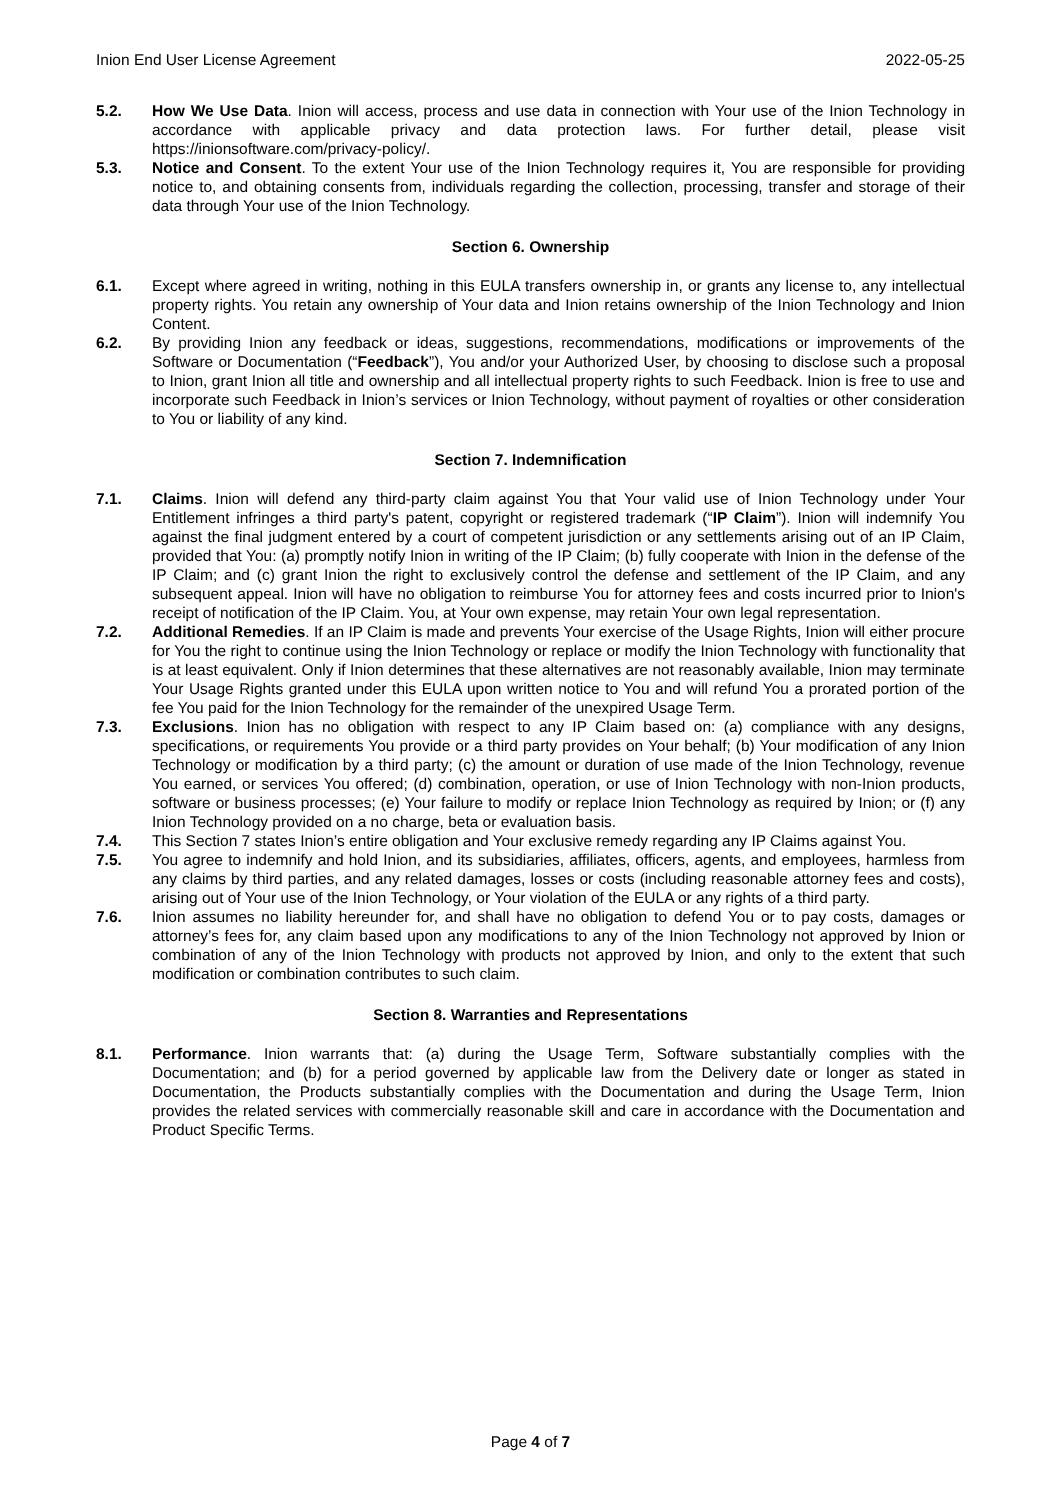Inion End User License Agreement 2022-05-25
5.2. How We Use Data. Inion will access, process and use data in connection with Your use of the Inion Technology in accordance with applicable privacy and data protection laws. For further detail, please visit https://inionsoftware.com/privacy-policy/.
5.3. Notice and Consent. To the extent Your use of the Inion Technology requires it, You are responsible for providing notice to, and obtaining consents from, individuals regarding the collection, processing, transfer and storage of their data through Your use of the Inion Technology.
Section 6. Ownership
6.1. Except where agreed in writing, nothing in this EULA transfers ownership in, or grants any license to, any intellectual property rights. You retain any ownership of Your data and Inion retains ownership of the Inion Technology and Inion Content.
6.2. By providing Inion any feedback or ideas, suggestions, recommendations, modifications or improvements of the Software or Documentation (“Feedback”), You and/or your Authorized User, by choosing to disclose such a proposal to Inion, grant Inion all title and ownership and all intellectual property rights to such Feedback. Inion is free to use and incorporate such Feedback in Inion’s services or Inion Technology, without payment of royalties or other consideration to You or liability of any kind.
Section 7. Indemnification
7.1. Claims. Inion will defend any third-party claim against You that Your valid use of Inion Technology under Your Entitlement infringes a third party's patent, copyright or registered trademark (“IP Claim”). Inion will indemnify You against the final judgment entered by a court of competent jurisdiction or any settlements arising out of an IP Claim, provided that You: (a) promptly notify Inion in writing of the IP Claim; (b) fully cooperate with Inion in the defense of the IP Claim; and (c) grant Inion the right to exclusively control the defense and settlement of the IP Claim, and any subsequent appeal. Inion will have no obligation to reimburse You for attorney fees and costs incurred prior to Inion's receipt of notification of the IP Claim. You, at Your own expense, may retain Your own legal representation.
7.2. Additional Remedies. If an IP Claim is made and prevents Your exercise of the Usage Rights, Inion will either procure for You the right to continue using the Inion Technology or replace or modify the Inion Technology with functionality that is at least equivalent. Only if Inion determines that these alternatives are not reasonably available, Inion may terminate Your Usage Rights granted under this EULA upon written notice to You and will refund You a prorated portion of the fee You paid for the Inion Technology for the remainder of the unexpired Usage Term.
7.3. Exclusions. Inion has no obligation with respect to any IP Claim based on: (a) compliance with any designs, specifications, or requirements You provide or a third party provides on Your behalf; (b) Your modification of any Inion Technology or modification by a third party; (c) the amount or duration of use made of the Inion Technology, revenue You earned, or services You offered; (d) combination, operation, or use of Inion Technology with non-Inion products, software or business processes; (e) Your failure to modify or replace Inion Technology as required by Inion; or (f) any Inion Technology provided on a no charge, beta or evaluation basis.
7.4. This Section 7 states Inion’s entire obligation and Your exclusive remedy regarding any IP Claims against You.
7.5. You agree to indemnify and hold Inion, and its subsidiaries, affiliates, officers, agents, and employees, harmless from any claims by third parties, and any related damages, losses or costs (including reasonable attorney fees and costs), arising out of Your use of the Inion Technology, or Your violation of the EULA or any rights of a third party.
7.6. Inion assumes no liability hereunder for, and shall have no obligation to defend You or to pay costs, damages or attorney’s fees for, any claim based upon any modifications to any of the Inion Technology not approved by Inion or combination of any of the Inion Technology with products not approved by Inion, and only to the extent that such modification or combination contributes to such claim.
Section 8. Warranties and Representations
8.1. Performance. Inion warrants that: (a) during the Usage Term, Software substantially complies with the Documentation; and (b) for a period governed by applicable law from the Delivery date or longer as stated in Documentation, the Products substantially complies with the Documentation and during the Usage Term, Inion provides the related services with commercially reasonable skill and care in accordance with the Documentation and Product Specific Terms.
Page 4 of 7